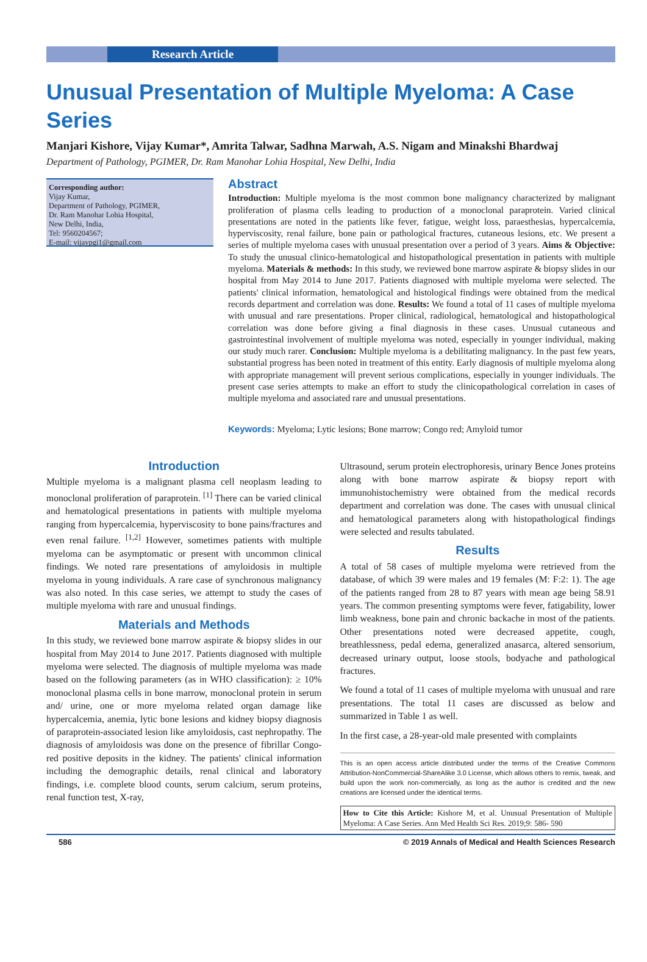Research Article
Unusual Presentation of Multiple Myeloma: A Case Series
Manjari Kishore, Vijay Kumar*, Amrita Talwar, Sadhna Marwah, A.S. Nigam and Minakshi Bhardwaj
Department of Pathology, PGIMER, Dr. Ram Manohar Lohia Hospital, New Delhi, India
Corresponding author:
Vijay Kumar,
Department of Pathology, PGIMER,
Dr. Ram Manohar Lohia Hospital,
New Delhi, India,
Tel: 9560204567;
E-mail: vijaypgi1@gmail.com
Abstract
Introduction: Multiple myeloma is the most common bone malignancy characterized by malignant proliferation of plasma cells leading to production of a monoclonal paraprotein. Varied clinical presentations are noted in the patients like fever, fatigue, weight loss, paraesthesias, hypercalcemia, hyperviscosity, renal failure, bone pain or pathological fractures, cutaneous lesions, etc. We present a series of multiple myeloma cases with unusual presentation over a period of 3 years. Aims & Objective: To study the unusual clinico-hematological and histopathological presentation in patients with multiple myeloma. Materials & methods: In this study, we reviewed bone marrow aspirate & biopsy slides in our hospital from May 2014 to June 2017. Patients diagnosed with multiple myeloma were selected. The patients' clinical information, hematological and histological findings were obtained from the medical records department and correlation was done. Results: We found a total of 11 cases of multiple myeloma with unusual and rare presentations. Proper clinical, radiological, hematological and histopathological correlation was done before giving a final diagnosis in these cases. Unusual cutaneous and gastrointestinal involvement of multiple myeloma was noted, especially in younger individual, making our study much rarer. Conclusion: Multiple myeloma is a debilitating malignancy. In the past few years, substantial progress has been noted in treatment of this entity. Early diagnosis of multiple myeloma along with appropriate management will prevent serious complications, especially in younger individuals. The present case series attempts to make an effort to study the clinicopathological correlation in cases of multiple myeloma and associated rare and unusual presentations.
Keywords: Myeloma; Lytic lesions; Bone marrow; Congo red; Amyloid tumor
Introduction
Multiple myeloma is a malignant plasma cell neoplasm leading to monoclonal proliferation of paraprotein. <sup>[1]</sup> There can be varied clinical and hematological presentations in patients with multiple myeloma ranging from hypercalcemia, hyperviscosity to bone pains/fractures and even renal failure. <sup>[1,2]</sup> However, sometimes patients with multiple myeloma can be asymptomatic or present with uncommon clinical findings. We noted rare presentations of amyloidosis in multiple myeloma in young individuals. A rare case of synchronous malignancy was also noted. In this case series, we attempt to study the cases of multiple myeloma with rare and unusual findings.
Materials and Methods
In this study, we reviewed bone marrow aspirate & biopsy slides in our hospital from May 2014 to June 2017. Patients diagnosed with multiple myeloma were selected. The diagnosis of multiple myeloma was made based on the following parameters (as in WHO classification): ≥ 10% monoclonal plasma cells in bone marrow, monoclonal protein in serum and/ urine, one or more myeloma related organ damage like hypercalcemia, anemia, lytic bone lesions and kidney biopsy diagnosis of paraprotein-associated lesion like amyloidosis, cast nephropathy. The diagnosis of amyloidosis was done on the presence of fibrillar Congo-red positive deposits in the kidney. The patients' clinical information including the demographic details, renal clinical and laboratory findings, i.e. complete blood counts, serum calcium, serum proteins, renal function test, X-ray,
Ultrasound, serum protein electrophoresis, urinary Bence Jones proteins along with bone marrow aspirate & biopsy report with immunohistochemistry were obtained from the medical records department and correlation was done. The cases with unusual clinical and hematological parameters along with histopathological findings were selected and results tabulated.
Results
A total of 58 cases of multiple myeloma were retrieved from the database, of which 39 were males and 19 females (M: F:2: 1). The age of the patients ranged from 28 to 87 years with mean age being 58.91 years. The common presenting symptoms were fever, fatigability, lower limb weakness, bone pain and chronic backache in most of the patients. Other presentations noted were decreased appetite, cough, breathlessness, pedal edema, generalized anasarca, altered sensorium, decreased urinary output, loose stools, bodyache and pathological fractures.
We found a total of 11 cases of multiple myeloma with unusual and rare presentations. The total 11 cases are discussed as below and summarized in Table 1 as well.
In the first case, a 28-year-old male presented with complaints
This is an open access article distributed under the terms of the Creative Commons Attribution-NonCommercial-ShareAlike 3.0 License, which allows others to remix, tweak, and build upon the work non-commercially, as long as the author is credited and the new creations are licensed under the identical terms.
How to Cite this Article: Kishore M, et al. Unusual Presentation of Multiple Myeloma: A Case Series. Ann Med Health Sci Res. 2019;9: 586- 590
586 © 2019 Annals of Medical and Health Sciences Research